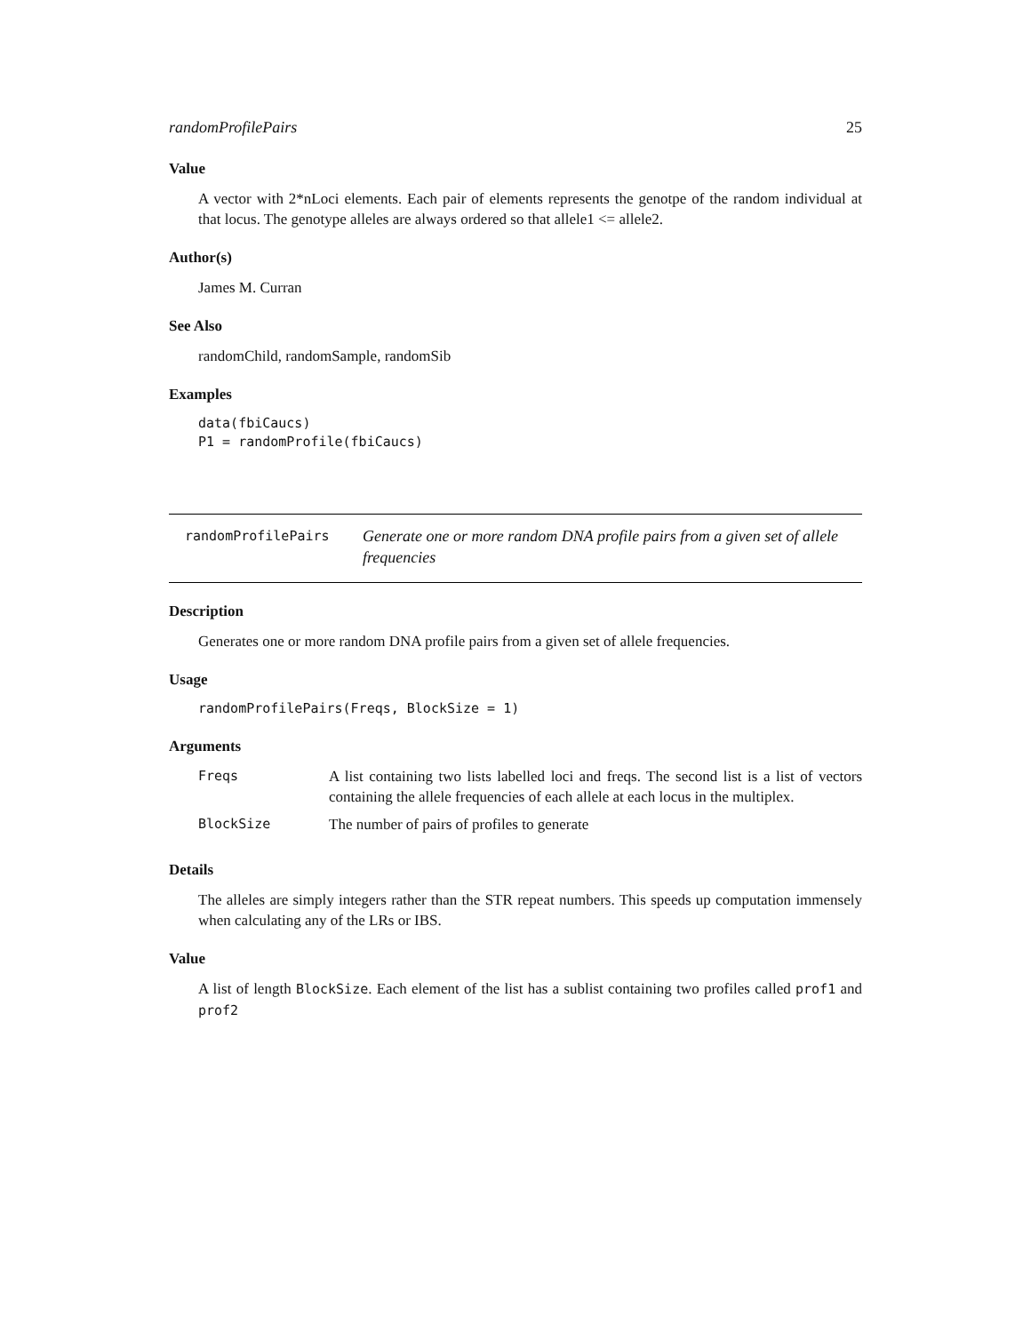randomProfilePairs 25
Value
A vector with 2*nLoci elements. Each pair of elements represents the genotpe of the random individual at that locus. The genotype alleles are always ordered so that allele1 <= allele2.
Author(s)
James M. Curran
See Also
randomChild, randomSample, randomSib
Examples
data(fbiCaucs)
P1 = randomProfile(fbiCaucs)
randomProfilePairs
Generate one or more random DNA profile pairs from a given set of allele frequencies
Description
Generates one or more random DNA profile pairs from a given set of allele frequencies.
Usage
randomProfilePairs(Freqs, BlockSize = 1)
Arguments
| Freqs | A list containing two lists labelled loci and freqs. The second list is a list of vectors containing the allele frequencies of each allele at each locus in the multiplex. |
| BlockSize | The number of pairs of profiles to generate |
Details
The alleles are simply integers rather than the STR repeat numbers. This speeds up computation immensely when calculating any of the LRs or IBS.
Value
A list of length BlockSize. Each element of the list has a sublist containing two profiles called prof1 and prof2